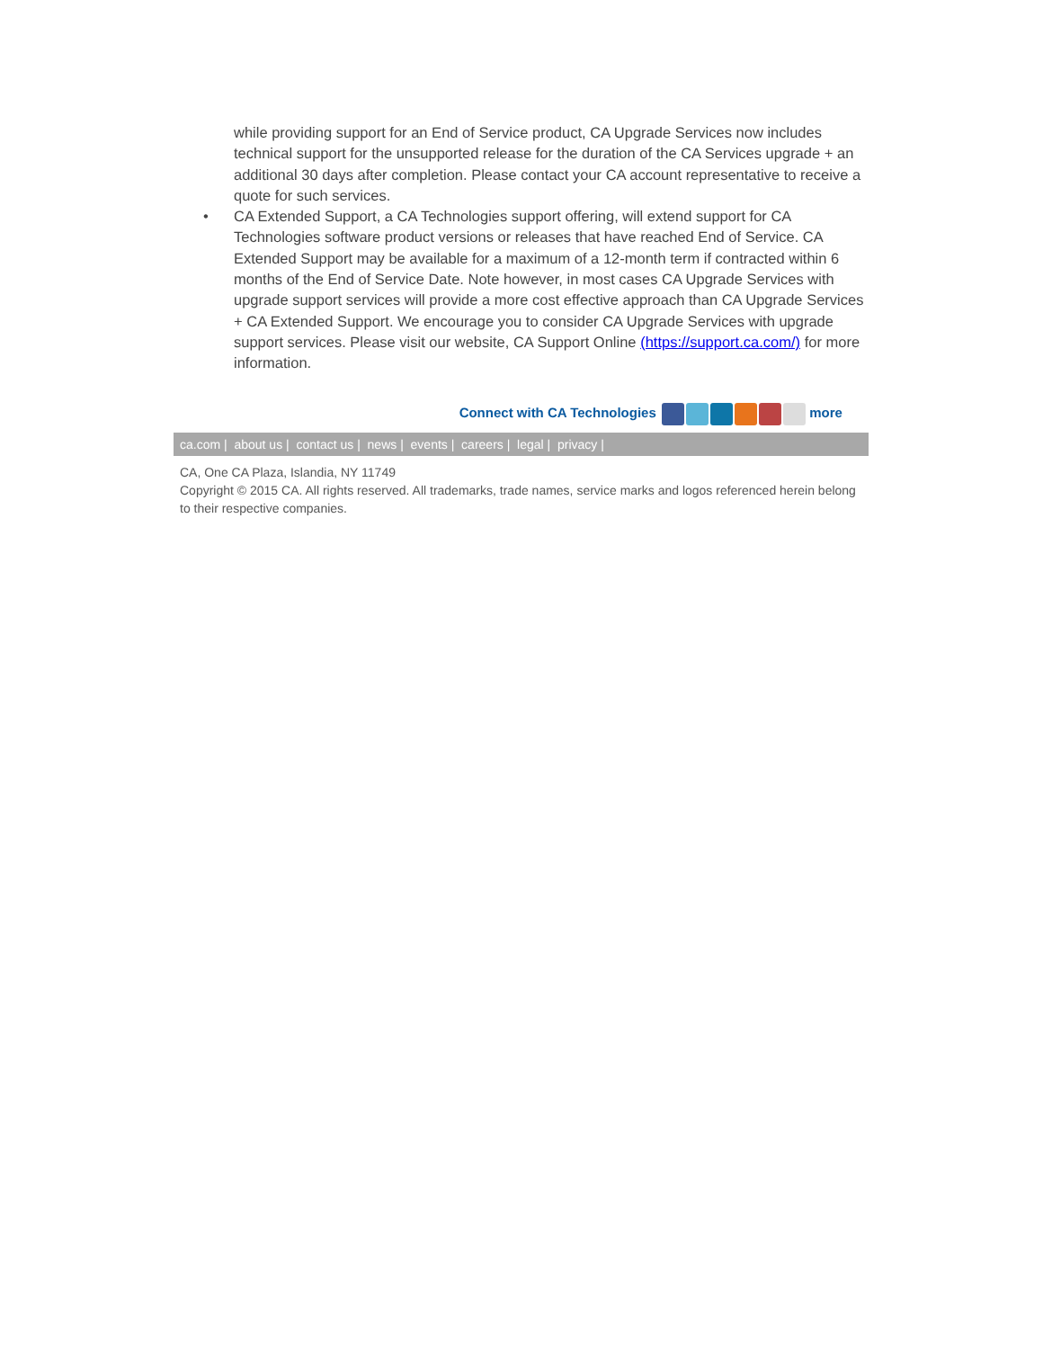while providing support for an End of Service product, CA Upgrade Services now includes technical support for the unsupported release for the duration of the CA Services upgrade + an additional 30 days after completion. Please contact your CA account representative to receive a quote for such services.
•
CA Extended Support, a CA Technologies support offering, will extend support for CA Technologies software product versions or releases that have reached End of Service. CA Extended Support may be available for a maximum of a 12-month term if contracted within 6 months of the End of Service Date. Note however, in most cases CA Upgrade Services with upgrade support services will provide a more cost effective approach than CA Upgrade Services + CA Extended Support. We encourage you to consider CA Upgrade Services with upgrade support services. Please visit our website, CA Support Online (https://support.ca.com/) for more information.
Connect with CA Technologies more
ca.com | about us | contact us | news | events | careers | legal | privacy |
CA, One CA Plaza, Islandia, NY 11749
Copyright © 2015 CA. All rights reserved. All trademarks, trade names, service marks and logos referenced herein belong to their respective companies.